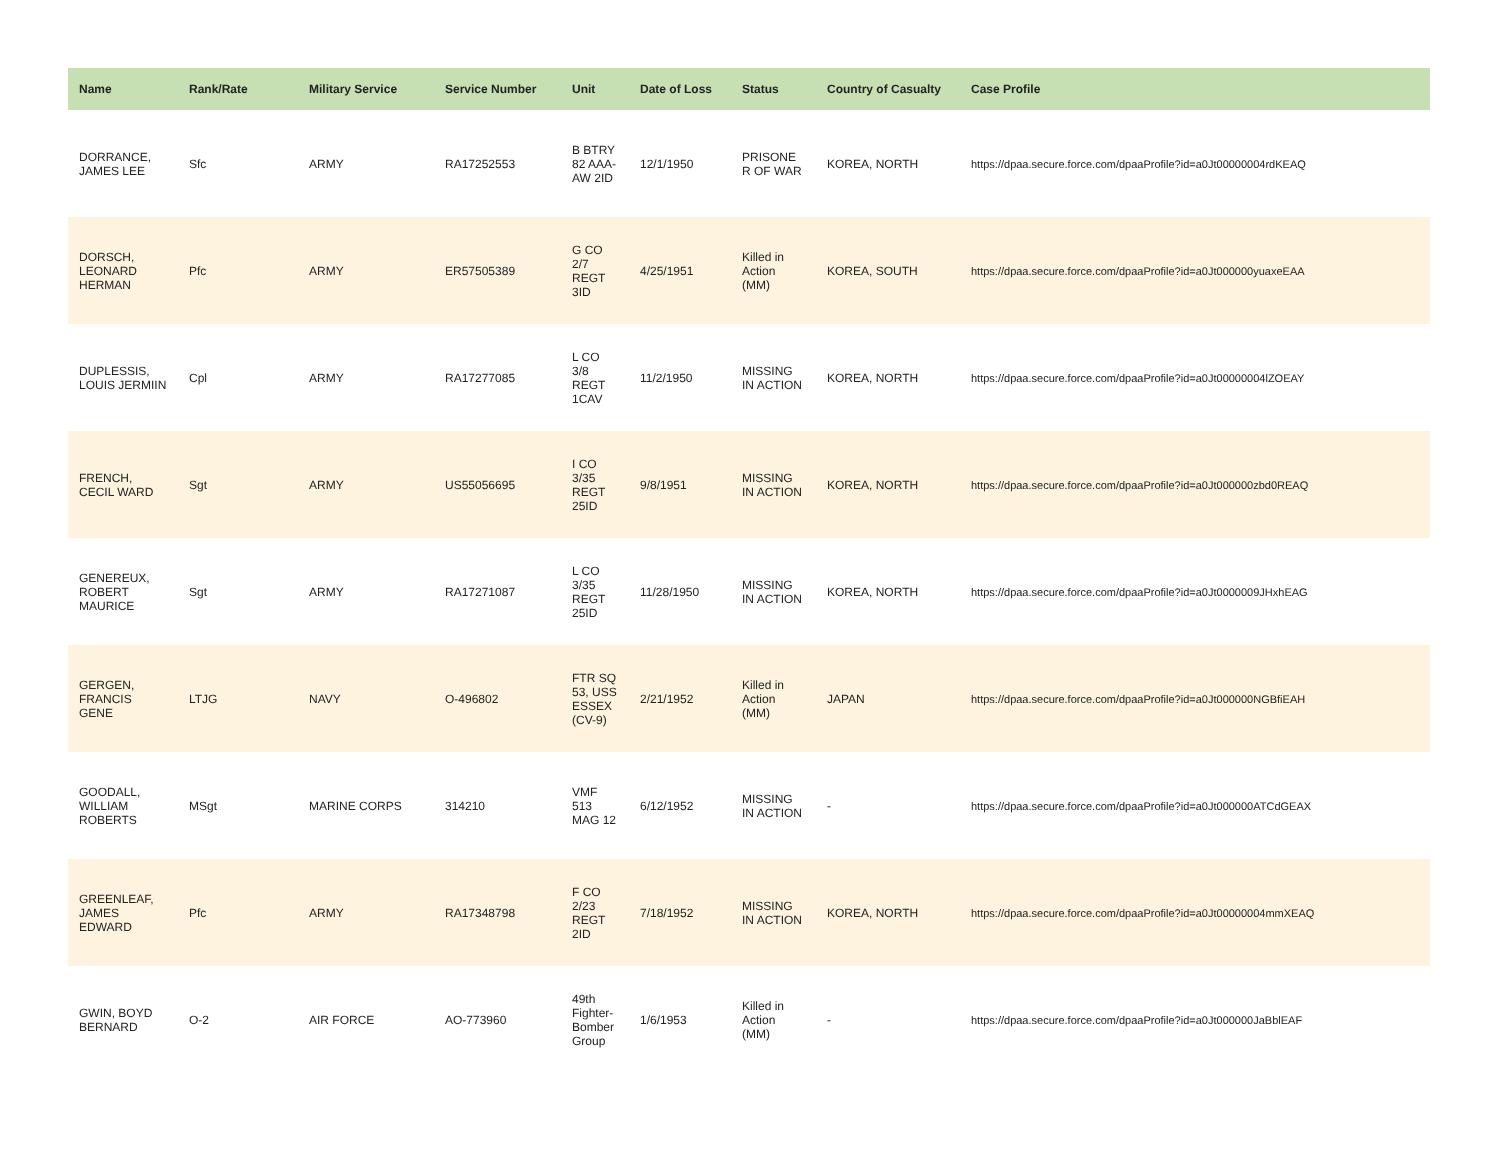| Name | Rank/Rate | Military Service | Service Number | Unit | Date of Loss | Status | Country of Casualty | Case Profile |
| --- | --- | --- | --- | --- | --- | --- | --- | --- |
| DORRANCE, JAMES LEE | Sfc | ARMY | RA17252553 | B BTRY 82 AAA-AW 2ID | 12/1/1950 | PRISONE R OF WAR | KOREA, NORTH | https://dpaa.secure.force.com/dpaaProfile?id=a0Jt00000004rdKEAQ |
| DORSCH, LEONARD HERMAN | Pfc | ARMY | ER57505389 | G CO 2/7 REGT 3ID | 4/25/1951 | Killed in Action (MM) | KOREA, SOUTH | https://dpaa.secure.force.com/dpaaProfile?id=a0Jt000000yuaxeEAA |
| DUPLESSIS, LOUIS JERMIIN | Cpl | ARMY | RA17277085 | L CO 3/8 REGT 1CAV | 11/2/1950 | MISSING IN ACTION | KOREA, NORTH | https://dpaa.secure.force.com/dpaaProfile?id=a0Jt00000004lZOEAY |
| FRENCH, CECIL WARD | Sgt | ARMY | US55056695 | I CO 3/35 REGT 25ID | 9/8/1951 | MISSING IN ACTION | KOREA, NORTH | https://dpaa.secure.force.com/dpaaProfile?id=a0Jt000000zbd0REAQ |
| GENEREUX, ROBERT MAURICE | Sgt | ARMY | RA17271087 | L CO 3/35 REGT 25ID | 11/28/1950 | MISSING IN ACTION | KOREA, NORTH | https://dpaa.secure.force.com/dpaaProfile?id=a0Jt0000009JHxhEAG |
| GERGEN, FRANCIS GENE | LTJG | NAVY | O-496802 | FTR SQ 53, USS ESSEX (CV-9) | 2/21/1952 | Killed in Action (MM) | JAPAN | https://dpaa.secure.force.com/dpaaProfile?id=a0Jt000000NGBfiEAH |
| GOODALL, WILLIAM ROBERTS | MSgt | MARINE CORPS | 314210 | VMF 513 MAG 12 | 6/12/1952 | MISSING IN ACTION | - | https://dpaa.secure.force.com/dpaaProfile?id=a0Jt000000ATCdGEAX |
| GREENLEAF, JAMES EDWARD | Pfc | ARMY | RA17348798 | F CO 2/23 REGT 2ID | 7/18/1952 | MISSING IN ACTION | KOREA, NORTH | https://dpaa.secure.force.com/dpaaProfile?id=a0Jt00000004mmXEAQ |
| GWIN, BOYD BERNARD | O-2 | AIR FORCE | AO-773960 | 49th Fighter-Bomber Group | 1/6/1953 | Killed in Action (MM) | - | https://dpaa.secure.force.com/dpaaProfile?id=a0Jt000000JaBblEAF |